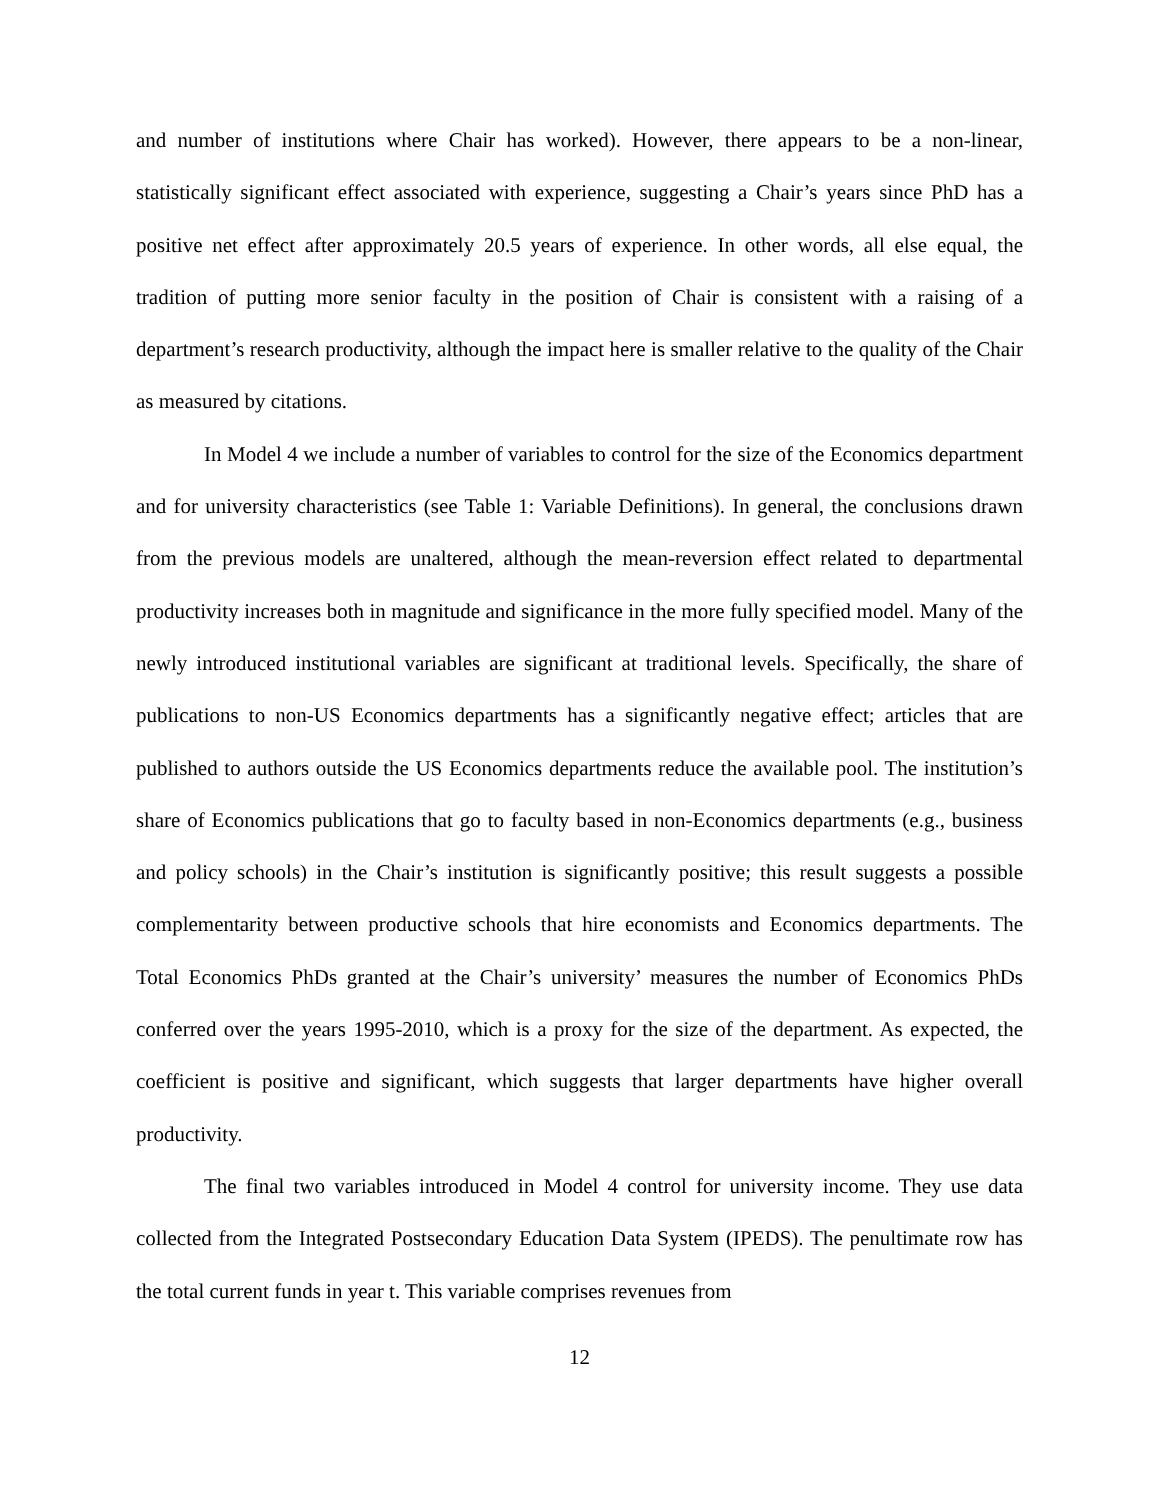and number of institutions where Chair has worked). However, there appears to be a non-linear, statistically significant effect associated with experience, suggesting a Chair’s years since PhD has a positive net effect after approximately 20.5 years of experience. In other words, all else equal, the tradition of putting more senior faculty in the position of Chair is consistent with a raising of a department’s research productivity, although the impact here is smaller relative to the quality of the Chair as measured by citations.
In Model 4 we include a number of variables to control for the size of the Economics department and for university characteristics (see Table 1: Variable Definitions). In general, the conclusions drawn from the previous models are unaltered, although the mean-reversion effect related to departmental productivity increases both in magnitude and significance in the more fully specified model. Many of the newly introduced institutional variables are significant at traditional levels. Specifically, the share of publications to non-US Economics departments has a significantly negative effect; articles that are published to authors outside the US Economics departments reduce the available pool. The institution’s share of Economics publications that go to faculty based in non-Economics departments (e.g., business and policy schools) in the Chair’s institution is significantly positive; this result suggests a possible complementarity between productive schools that hire economists and Economics departments. The Total Economics PhDs granted at the Chair’s university’ measures the number of Economics PhDs conferred over the years 1995-2010, which is a proxy for the size of the department. As expected, the coefficient is positive and significant, which suggests that larger departments have higher overall productivity.
The final two variables introduced in Model 4 control for university income. They use data collected from the Integrated Postsecondary Education Data System (IPEDS). The penultimate row has the total current funds in year t. This variable comprises revenues from
12